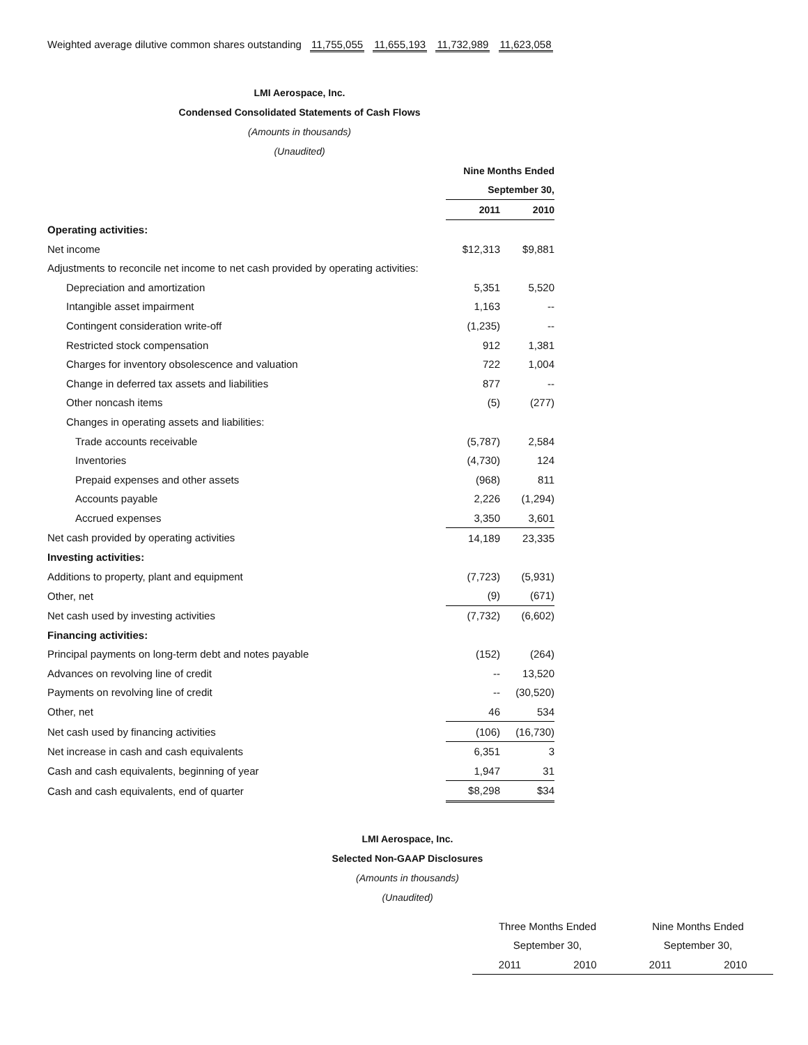Weighted average dilutive common shares outstanding 11,755,055 11,655,193 11,732,989 11,623,058
LMI Aerospace, Inc.
Condensed Consolidated Statements of Cash Flows
(Amounts in thousands)
(Unaudited)
| | Nine Months Ended | |
| --- | --- | --- |
| | September 30, | |
| | 2011 | 2010 |
| Operating activities: | | |
| Net income | $12,313 | $9,881 |
| Adjustments to reconcile net income to net cash provided by operating activities: | | |
| Depreciation and amortization | 5,351 | 5,520 |
| Intangible asset impairment | 1,163 | -- |
| Contingent consideration write-off | (1,235) | -- |
| Restricted stock compensation | 912 | 1,381 |
| Charges for inventory obsolescence and valuation | 722 | 1,004 |
| Change in deferred tax assets and liabilities | 877 | -- |
| Other noncash items | (5) | (277) |
| Changes in operating assets and liabilities: | | |
| Trade accounts receivable | (5,787) | 2,584 |
| Inventories | (4,730) | 124 |
| Prepaid expenses and other assets | (968) | 811 |
| Accounts payable | 2,226 | (1,294) |
| Accrued expenses | 3,350 | 3,601 |
| Net cash provided by operating activities | 14,189 | 23,335 |
| Investing activities: | | |
| Additions to property, plant and equipment | (7,723) | (5,931) |
| Other, net | (9) | (671) |
| Net cash used by investing activities | (7,732) | (6,602) |
| Financing activities: | | |
| Principal payments on long-term debt and notes payable | (152) | (264) |
| Advances on revolving line of credit | -- | 13,520 |
| Payments on revolving line of credit | -- | (30,520) |
| Other, net | 46 | 534 |
| Net cash used by financing activities | (106) | (16,730) |
| Net increase in cash and cash equivalents | 6,351 | 3 |
| Cash and cash equivalents, beginning of year | 1,947 | 31 |
| Cash and cash equivalents, end of quarter | $8,298 | $34 |
LMI Aerospace, Inc.
Selected Non-GAAP Disclosures
(Amounts in thousands)
(Unaudited)
| Three Months Ended | | Nine Months Ended | |
| September 30, | | September 30, | |
| 2011 | 2010 | 2011 | 2010 |